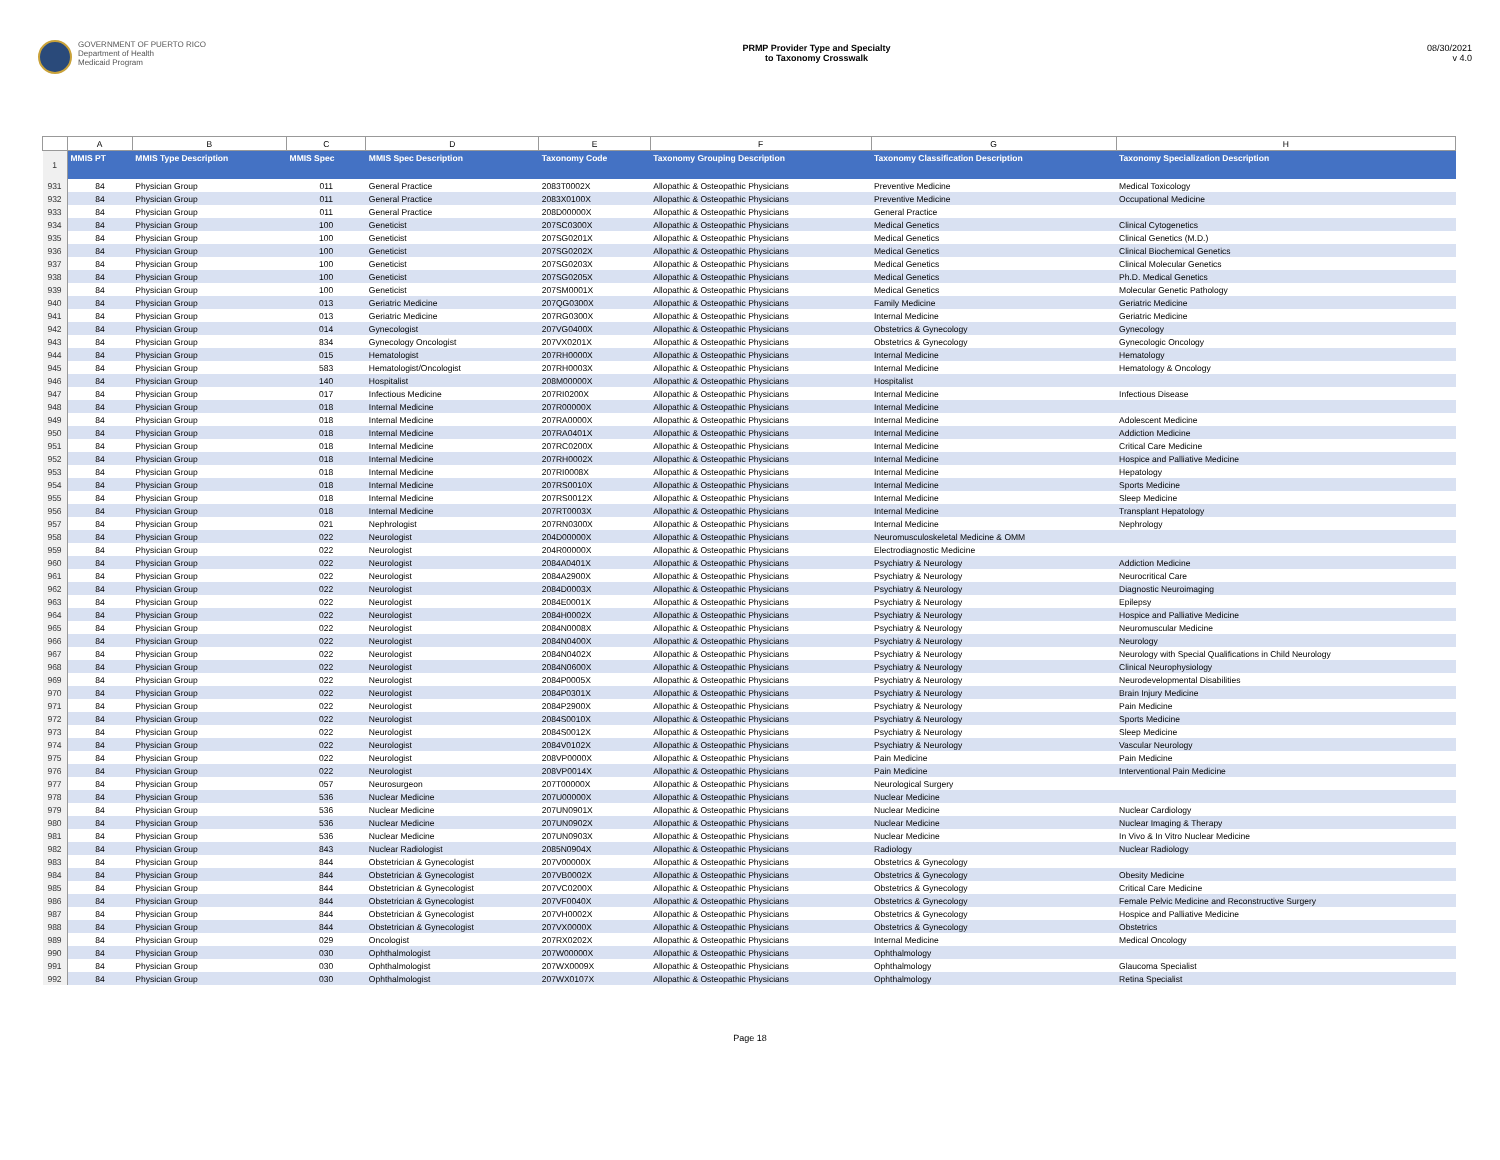GOVERNMENT OF PUERTO RICO
Department of Health
Medicaid Program
PRMP Provider Type and Specialty
to Taxonomy Crosswalk
08/30/2021
v 4.0
| | A | B | C | D | E | F | G | H |
| 1 | MMIS PT | MMIS Type Description | MMIS Spec | MMIS Spec Description | Taxonomy Code | Taxonomy Grouping Description | Taxonomy Classification Description | Taxonomy Specialization Description |
| 931 | 84 | Physician Group | 011 | General Practice | 2083T0002X | Allopathic & Osteopathic Physicians | Preventive Medicine | Medical Toxicology |
| 932 | 84 | Physician Group | 011 | General Practice | 2083X0100X | Allopathic & Osteopathic Physicians | Preventive Medicine | Occupational Medicine |
| 933 | 84 | Physician Group | 011 | General Practice | 208D00000X | Allopathic & Osteopathic Physicians | General Practice | |
| 934 | 84 | Physician Group | 100 | Geneticist | 207SC0300X | Allopathic & Osteopathic Physicians | Medical Genetics | Clinical Cytogenetics |
| 935 | 84 | Physician Group | 100 | Geneticist | 207SG0201X | Allopathic & Osteopathic Physicians | Medical Genetics | Clinical Genetics (M.D.) |
| 936 | 84 | Physician Group | 100 | Geneticist | 207SG0202X | Allopathic & Osteopathic Physicians | Medical Genetics | Clinical Biochemical Genetics |
| 937 | 84 | Physician Group | 100 | Geneticist | 207SG0203X | Allopathic & Osteopathic Physicians | Medical Genetics | Clinical Molecular Genetics |
| 938 | 84 | Physician Group | 100 | Geneticist | 207SG0205X | Allopathic & Osteopathic Physicians | Medical Genetics | Ph.D. Medical Genetics |
| 939 | 84 | Physician Group | 100 | Geneticist | 207SM0001X | Allopathic & Osteopathic Physicians | Medical Genetics | Molecular Genetic Pathology |
| 940 | 84 | Physician Group | 013 | Geriatric Medicine | 207QG0300X | Allopathic & Osteopathic Physicians | Family Medicine | Geriatric Medicine |
| 941 | 84 | Physician Group | 013 | Geriatric Medicine | 207RG0300X | Allopathic & Osteopathic Physicians | Internal Medicine | Geriatric Medicine |
| 942 | 84 | Physician Group | 014 | Gynecologist | 207VG0400X | Allopathic & Osteopathic Physicians | Obstetrics & Gynecology | Gynecology |
| 943 | 84 | Physician Group | 834 | Gynecology Oncologist | 207VX0201X | Allopathic & Osteopathic Physicians | Obstetrics & Gynecology | Gynecologic Oncology |
| 944 | 84 | Physician Group | 015 | Hematologist | 207RH0000X | Allopathic & Osteopathic Physicians | Internal Medicine | Hematology |
| 945 | 84 | Physician Group | 583 | Hematologist/Oncologist | 207RH0003X | Allopathic & Osteopathic Physicians | Internal Medicine | Hematology & Oncology |
| 946 | 84 | Physician Group | 140 | Hospitalist | 208M00000X | Allopathic & Osteopathic Physicians | Hospitalist | |
| 947 | 84 | Physician Group | 017 | Infectious Medicine | 207RI0200X | Allopathic & Osteopathic Physicians | Internal Medicine | Infectious Disease |
| 948 | 84 | Physician Group | 018 | Internal Medicine | 207R00000X | Allopathic & Osteopathic Physicians | Internal Medicine | |
| 949 | 84 | Physician Group | 018 | Internal Medicine | 207RA0000X | Allopathic & Osteopathic Physicians | Internal Medicine | Adolescent Medicine |
| 950 | 84 | Physician Group | 018 | Internal Medicine | 207RA0401X | Allopathic & Osteopathic Physicians | Internal Medicine | Addiction Medicine |
| 951 | 84 | Physician Group | 018 | Internal Medicine | 207RC0200X | Allopathic & Osteopathic Physicians | Internal Medicine | Critical Care Medicine |
| 952 | 84 | Physician Group | 018 | Internal Medicine | 207RH0002X | Allopathic & Osteopathic Physicians | Internal Medicine | Hospice and Palliative Medicine |
| 953 | 84 | Physician Group | 018 | Internal Medicine | 207RI0008X | Allopathic & Osteopathic Physicians | Internal Medicine | Hepatology |
| 954 | 84 | Physician Group | 018 | Internal Medicine | 207RS0010X | Allopathic & Osteopathic Physicians | Internal Medicine | Sports Medicine |
| 955 | 84 | Physician Group | 018 | Internal Medicine | 207RS0012X | Allopathic & Osteopathic Physicians | Internal Medicine | Sleep Medicine |
| 956 | 84 | Physician Group | 018 | Internal Medicine | 207RT0003X | Allopathic & Osteopathic Physicians | Internal Medicine | Transplant Hepatology |
| 957 | 84 | Physician Group | 021 | Nephrologist | 207RN0300X | Allopathic & Osteopathic Physicians | Internal Medicine | Nephrology |
| 958 | 84 | Physician Group | 022 | Neurologist | 204D00000X | Allopathic & Osteopathic Physicians | Neuromusculoskeletal Medicine & OMM | |
| 959 | 84 | Physician Group | 022 | Neurologist | 204R00000X | Allopathic & Osteopathic Physicians | Electrodiagnostic Medicine | |
| 960 | 84 | Physician Group | 022 | Neurologist | 2084A0401X | Allopathic & Osteopathic Physicians | Psychiatry & Neurology | Addiction Medicine |
| 961 | 84 | Physician Group | 022 | Neurologist | 2084A2900X | Allopathic & Osteopathic Physicians | Psychiatry & Neurology | Neurocritical Care |
| 962 | 84 | Physician Group | 022 | Neurologist | 2084D0003X | Allopathic & Osteopathic Physicians | Psychiatry & Neurology | Diagnostic Neuroimaging |
| 963 | 84 | Physician Group | 022 | Neurologist | 2084E0001X | Allopathic & Osteopathic Physicians | Psychiatry & Neurology | Epilepsy |
| 964 | 84 | Physician Group | 022 | Neurologist | 2084H0002X | Allopathic & Osteopathic Physicians | Psychiatry & Neurology | Hospice and Palliative Medicine |
| 965 | 84 | Physician Group | 022 | Neurologist | 2084N0008X | Allopathic & Osteopathic Physicians | Psychiatry & Neurology | Neuromuscular Medicine |
| 966 | 84 | Physician Group | 022 | Neurologist | 2084N0400X | Allopathic & Osteopathic Physicians | Psychiatry & Neurology | Neurology |
| 967 | 84 | Physician Group | 022 | Neurologist | 2084N0402X | Allopathic & Osteopathic Physicians | Psychiatry & Neurology | Neurology with Special Qualifications in Child Neurology |
| 968 | 84 | Physician Group | 022 | Neurologist | 2084N0600X | Allopathic & Osteopathic Physicians | Psychiatry & Neurology | Clinical Neurophysiology |
| 969 | 84 | Physician Group | 022 | Neurologist | 2084P0005X | Allopathic & Osteopathic Physicians | Psychiatry & Neurology | Neurodevelopmental Disabilities |
| 970 | 84 | Physician Group | 022 | Neurologist | 2084P0301X | Allopathic & Osteopathic Physicians | Psychiatry & Neurology | Brain Injury Medicine |
| 971 | 84 | Physician Group | 022 | Neurologist | 2084P2900X | Allopathic & Osteopathic Physicians | Psychiatry & Neurology | Pain Medicine |
| 972 | 84 | Physician Group | 022 | Neurologist | 2084S0010X | Allopathic & Osteopathic Physicians | Psychiatry & Neurology | Sports Medicine |
| 973 | 84 | Physician Group | 022 | Neurologist | 2084S0012X | Allopathic & Osteopathic Physicians | Psychiatry & Neurology | Sleep Medicine |
| 974 | 84 | Physician Group | 022 | Neurologist | 2084V0102X | Allopathic & Osteopathic Physicians | Psychiatry & Neurology | Vascular Neurology |
| 975 | 84 | Physician Group | 022 | Neurologist | 208VP0000X | Allopathic & Osteopathic Physicians | Pain Medicine | Pain Medicine |
| 976 | 84 | Physician Group | 022 | Neurologist | 208VP0014X | Allopathic & Osteopathic Physicians | Pain Medicine | Interventional Pain Medicine |
| 977 | 84 | Physician Group | 057 | Neurosurgeon | 207T00000X | Allopathic & Osteopathic Physicians | Neurological Surgery | |
| 978 | 84 | Physician Group | 536 | Nuclear Medicine | 207U00000X | Allopathic & Osteopathic Physicians | Nuclear Medicine | |
| 979 | 84 | Physician Group | 536 | Nuclear Medicine | 207UN0901X | Allopathic & Osteopathic Physicians | Nuclear Medicine | Nuclear Cardiology |
| 980 | 84 | Physician Group | 536 | Nuclear Medicine | 207UN0902X | Allopathic & Osteopathic Physicians | Nuclear Medicine | Nuclear Imaging & Therapy |
| 981 | 84 | Physician Group | 536 | Nuclear Medicine | 207UN0903X | Allopathic & Osteopathic Physicians | Nuclear Medicine | In Vivo & In Vitro Nuclear Medicine |
| 982 | 84 | Physician Group | 843 | Nuclear Radiologist | 2085N0904X | Allopathic & Osteopathic Physicians | Radiology | Nuclear Radiology |
| 983 | 84 | Physician Group | 844 | Obstetrician & Gynecologist | 207V00000X | Allopathic & Osteopathic Physicians | Obstetrics & Gynecology | |
| 984 | 84 | Physician Group | 844 | Obstetrician & Gynecologist | 207VB0002X | Allopathic & Osteopathic Physicians | Obstetrics & Gynecology | Obesity Medicine |
| 985 | 84 | Physician Group | 844 | Obstetrician & Gynecologist | 207VC0200X | Allopathic & Osteopathic Physicians | Obstetrics & Gynecology | Critical Care Medicine |
| 986 | 84 | Physician Group | 844 | Obstetrician & Gynecologist | 207VF0040X | Allopathic & Osteopathic Physicians | Obstetrics & Gynecology | Female Pelvic Medicine and Reconstructive Surgery |
| 987 | 84 | Physician Group | 844 | Obstetrician & Gynecologist | 207VH0002X | Allopathic & Osteopathic Physicians | Obstetrics & Gynecology | Hospice and Palliative Medicine |
| 988 | 84 | Physician Group | 844 | Obstetrician & Gynecologist | 207VX0000X | Allopathic & Osteopathic Physicians | Obstetrics & Gynecology | Obstetrics |
| 989 | 84 | Physician Group | 029 | Oncologist | 207RX0202X | Allopathic & Osteopathic Physicians | Internal Medicine | Medical Oncology |
| 990 | 84 | Physician Group | 030 | Ophthalmologist | 207W00000X | Allopathic & Osteopathic Physicians | Ophthalmology | |
| 991 | 84 | Physician Group | 030 | Ophthalmologist | 207WX0009X | Allopathic & Osteopathic Physicians | Ophthalmology | Glaucoma Specialist |
| 992 | 84 | Physician Group | 030 | Ophthalmologist | 207WX0107X | Allopathic & Osteopathic Physicians | Ophthalmology | Retina Specialist |
Page 18